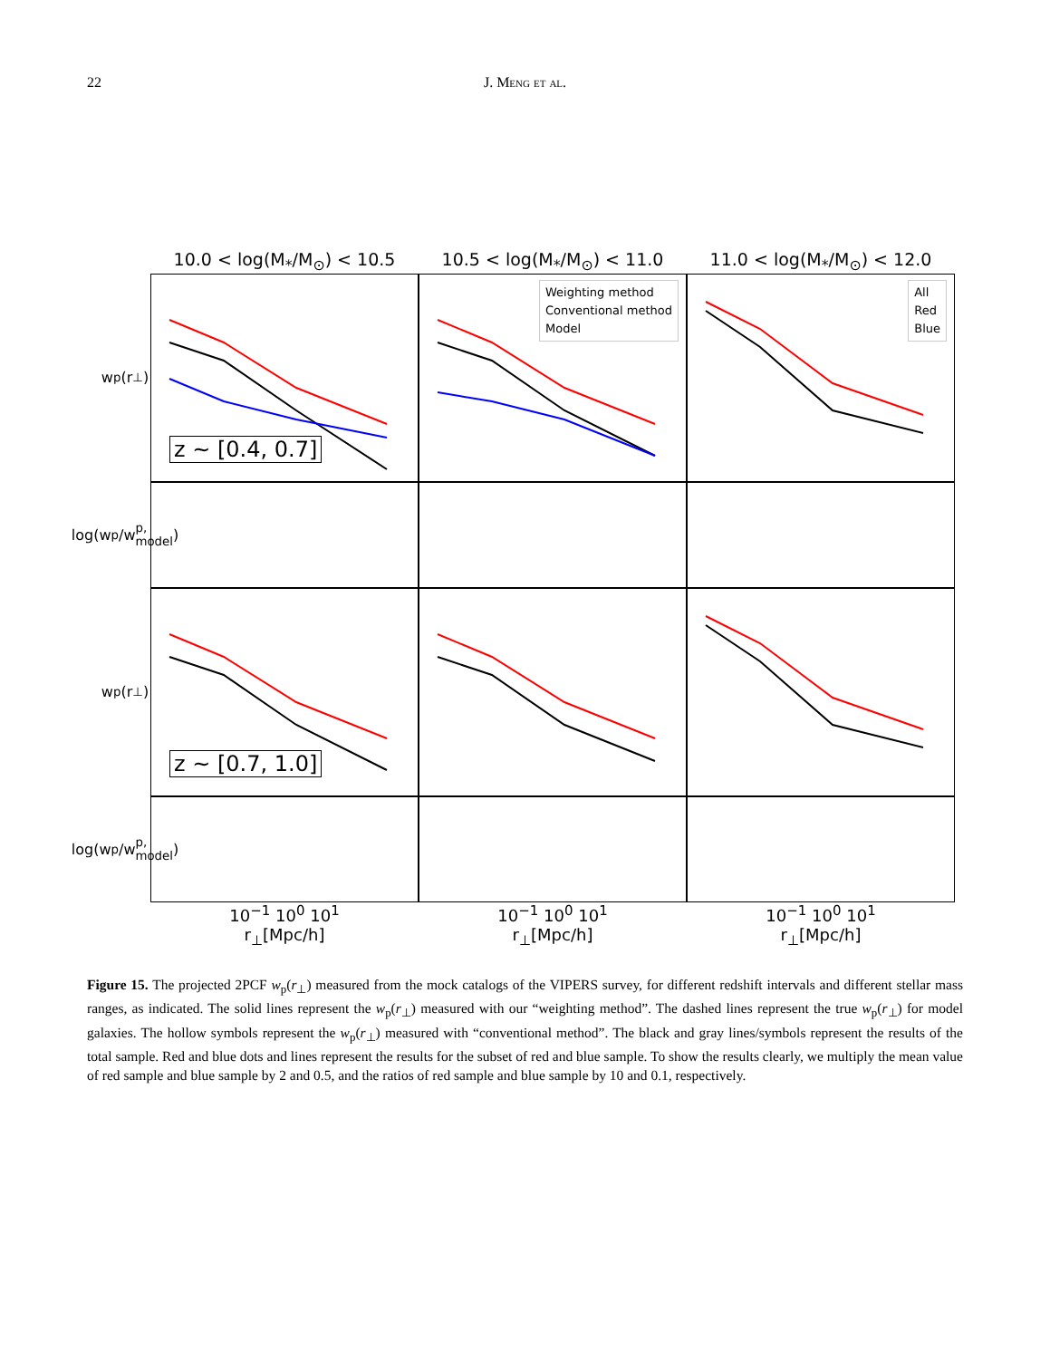22 J. Meng et al.
10.0 < log(M<sub>*</sub>/M<sub>⊙</sub>) < 10.5 10.5 < log(M<sub>*</sub>/M<sub>⊙</sub>) < 11.0 11.0 < log(M<sub>*</sub>/M<sub>⊙</sub>) < 12.0
w<sub>p</sub>(r<sub>⊥</sub>)
z ~ [0.4, 0.7]
Weighting method
Conventional method
Model
All
Red
Blue
log(w<sub>p</sub>/w<sub>p, model</sub>)
w<sub>p</sub>(r<sub>⊥</sub>)
z ~ [0.7, 1.0]
log(w<sub>p</sub>/w<sub>p, model</sub>)
10<sup>−1</sup> 10<sup>0</sup> 10<sup>1</sup>
r<sub>⊥</sub>[Mpc/h]
10<sup>−1</sup> 10<sup>0</sup> 10<sup>1</sup>
r<sub>⊥</sub>[Mpc/h]
10<sup>−1</sup> 10<sup>0</sup> 10<sup>1</sup>
r<sub>⊥</sub>[Mpc/h]
Figure 15. The projected 2PCF w<sub>p</sub>(r<sub>⊥</sub>) measured from the mock catalogs of the VIPERS survey, for different redshift intervals and different stellar mass ranges, as indicated. The solid lines represent the w<sub>p</sub>(r<sub>⊥</sub>) measured with our “weighting method”. The dashed lines represent the true w<sub>p</sub>(r<sub>⊥</sub>) for model galaxies. The hollow symbols represent the w<sub>p</sub>(r<sub>⊥</sub>) measured with “conventional method”. The black and gray lines/symbols represent the results of the total sample. Red and blue dots and lines represent the results for the subset of red and blue sample. To show the results clearly, we multiply the mean value of red sample and blue sample by 2 and 0.5, and the ratios of red sample and blue sample by 10 and 0.1, respectively.